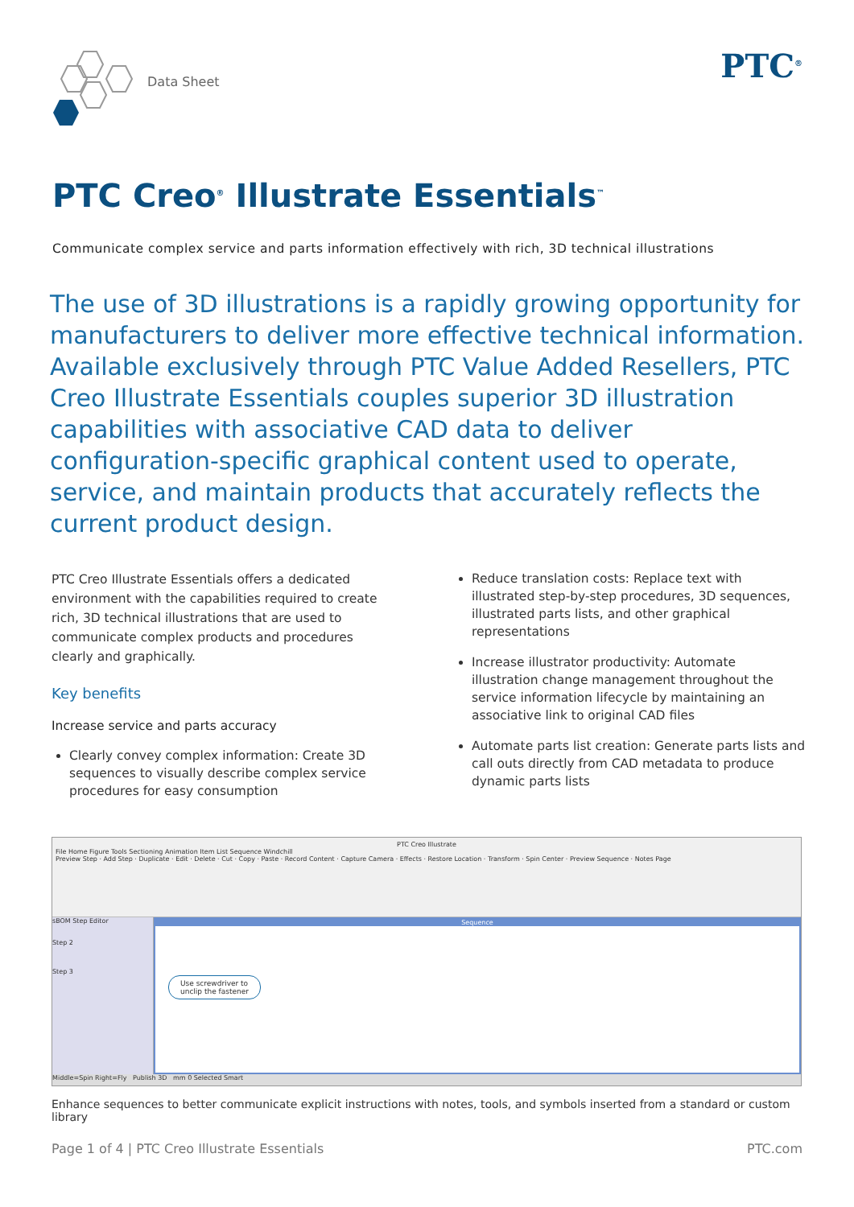Data Sheet PTC<sup>®</sup>
PTC Creo<sup>®</sup> Illustrate Essentials<sup>™</sup>
Communicate complex service and parts information effectively with rich, 3D technical illustrations
The use of 3D illustrations is a rapidly growing opportunity for manufacturers to deliver more effective technical information. Available exclusively through PTC Value Added Resellers, PTC Creo Illustrate Essentials couples superior 3D illustration capabilities with associative CAD data to deliver configuration-specific graphical content used to operate, service, and maintain products that accurately reflects the current product design.
PTC Creo Illustrate Essentials offers a dedicated environment with the capabilities required to create rich, 3D technical illustrations that are used to communicate complex products and procedures clearly and graphically.
Key benefits
Increase service and parts accuracy
Clearly convey complex information: Create 3D sequences to visually describe complex service procedures for easy consumption
Reduce translation costs: Replace text with illustrated step-by-step procedures, 3D sequences, illustrated parts lists, and other graphical representations
Increase illustrator productivity: Automate illustration change management throughout the service information lifecycle by maintaining an associative link to original CAD files
Automate parts list creation: Generate parts lists and call outs directly from CAD metadata to produce dynamic parts lists
PTC Creo Illustrate
File Home Figure Tools Sectioning Animation Item List Sequence Windchill
Preview Step · Add Step · Duplicate · Edit · Delete · Cut · Copy · Paste · Record Content · Capture Camera · Effects · Restore Location · Transform · Spin Center · Preview Sequence · Notes Page
sBOM Step Editor
Step 2
Step 3
Sequence
Use screwdriver to
unclip the fastener
Middle=Spin Right=Fly Publish 3D mm 0 Selected Smart
Enhance sequences to better communicate explicit instructions with notes, tools, and symbols inserted from a standard or custom library
Page 1 of 4 | PTC Creo Illustrate Essentials PTC.com